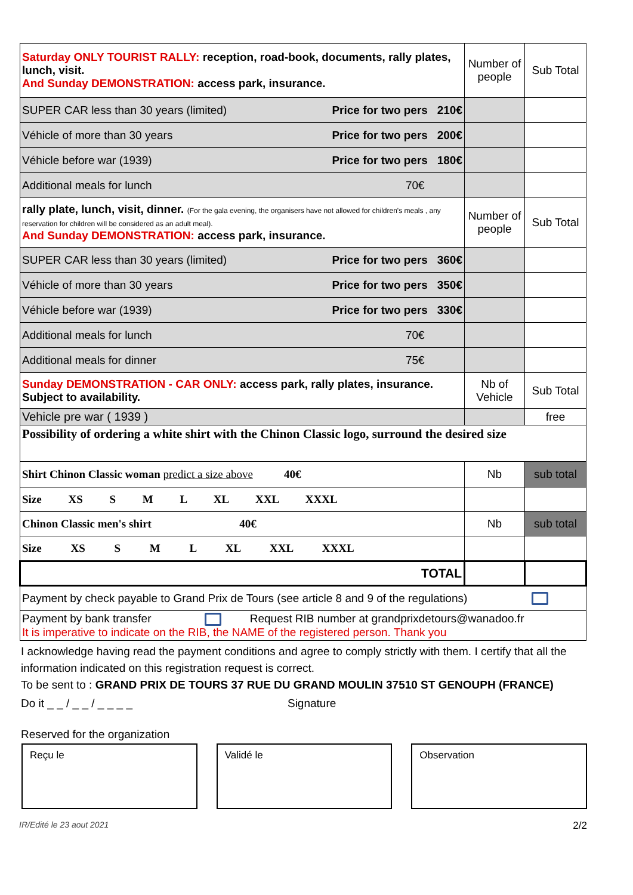| Saturday ONLY TOURIST RALLY: reception, road-book, documents, rally plates, lunch, visit. And Sunday DEMONSTRATION: access park, insurance. | Number of people | Sub Total |
| SUPER CAR less than 30 years (limited) Price for two pers 210€ | | |
| Véhicle of more than 30 years Price for two pers 200€ | | |
| Véhicle before war (1939) Price for two pers 180€ | | |
| Additional meals for lunch 70€ | | |
| rally plate, lunch, visit, dinner. (For the gala evening, the organisers have not allowed for children's meals , any reservation for children will be considered as an adult meal). And Sunday DEMONSTRATION: access park, insurance. | Number of people | Sub Total |
| SUPER CAR less than 30 years (limited) Price for two pers 360€ | | |
| Véhicle of more than 30 years Price for two pers 350€ | | |
| Véhicle before war (1939) Price for two pers 330€ | | |
| Additional meals for lunch 70€ | | |
| Additional meals for dinner 75€ | | |
| Sunday DEMONSTRATION - CAR ONLY: access park, rally plates, insurance. Subject to availability. | Nb of Vehicle | Sub Total |
| Vehicle pre war ( 1939 ) | | free |
| Possibility of ordering a white shirt with the Chinon Classic logo, surround the desired size | | |
| Shirt Chinon Classic woman predict a size above 40€ | Nb | sub total |
| Size XS S M L XL XXL XXXL | | |
| Chinon Classic men's shirt 40€ | Nb | sub total |
| Size XS S M L XL XXL XXXL | | |
| TOTAL | | |
| Payment by check payable to Grand Prix de Tours (see article 8 and 9 of the regulations) | | |
| Payment by bank transfer Request RIB number at grandprixdetours@wanadoo.fr It is imperative to indicate on the RIB, the NAME of the registered person. Thank you | | |
I acknowledge having read the payment conditions and agree to comply strictly with them. I certify that all the information indicated on this registration request is correct.
To be sent to : GRAND PRIX DE TOURS 37 RUE DU GRAND MOULIN 37510 ST GENOUPH (FRANCE)
Do it _ _ / _ _ / _ _ _ _ Signature
Reserved for the organization
Reçu le Validé le Observation
IR/Edité le 23 aout 2021 2/2